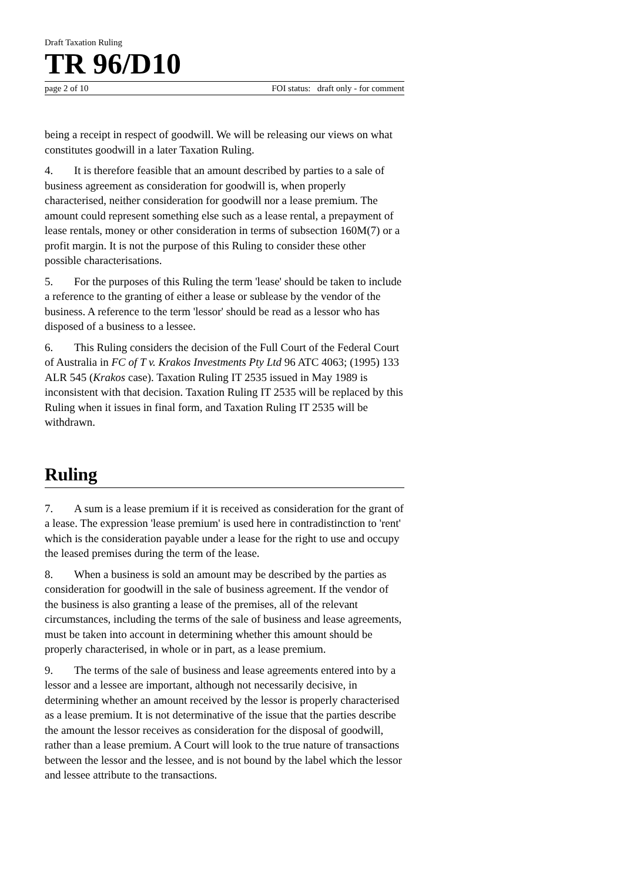Draft Taxation Ruling
TR 96/D10
page 2 of 10 FOI status: draft only - for comment
being a receipt in respect of goodwill. We will be releasing our views on what constitutes goodwill in a later Taxation Ruling.
4. It is therefore feasible that an amount described by parties to a sale of business agreement as consideration for goodwill is, when properly characterised, neither consideration for goodwill nor a lease premium. The amount could represent something else such as a lease rental, a prepayment of lease rentals, money or other consideration in terms of subsection 160M(7) or a profit margin. It is not the purpose of this Ruling to consider these other possible characterisations.
5. For the purposes of this Ruling the term 'lease' should be taken to include a reference to the granting of either a lease or sublease by the vendor of the business. A reference to the term 'lessor' should be read as a lessor who has disposed of a business to a lessee.
6. This Ruling considers the decision of the Full Court of the Federal Court of Australia in FC of T v. Krakos Investments Pty Ltd 96 ATC 4063; (1995) 133 ALR 545 (Krakos case). Taxation Ruling IT 2535 issued in May 1989 is inconsistent with that decision. Taxation Ruling IT 2535 will be replaced by this Ruling when it issues in final form, and Taxation Ruling IT 2535 will be withdrawn.
Ruling
7. A sum is a lease premium if it is received as consideration for the grant of a lease. The expression 'lease premium' is used here in contradistinction to 'rent' which is the consideration payable under a lease for the right to use and occupy the leased premises during the term of the lease.
8. When a business is sold an amount may be described by the parties as consideration for goodwill in the sale of business agreement. If the vendor of the business is also granting a lease of the premises, all of the relevant circumstances, including the terms of the sale of business and lease agreements, must be taken into account in determining whether this amount should be properly characterised, in whole or in part, as a lease premium.
9. The terms of the sale of business and lease agreements entered into by a lessor and a lessee are important, although not necessarily decisive, in determining whether an amount received by the lessor is properly characterised as a lease premium. It is not determinative of the issue that the parties describe the amount the lessor receives as consideration for the disposal of goodwill, rather than a lease premium. A Court will look to the true nature of transactions between the lessor and the lessee, and is not bound by the label which the lessor and lessee attribute to the transactions.